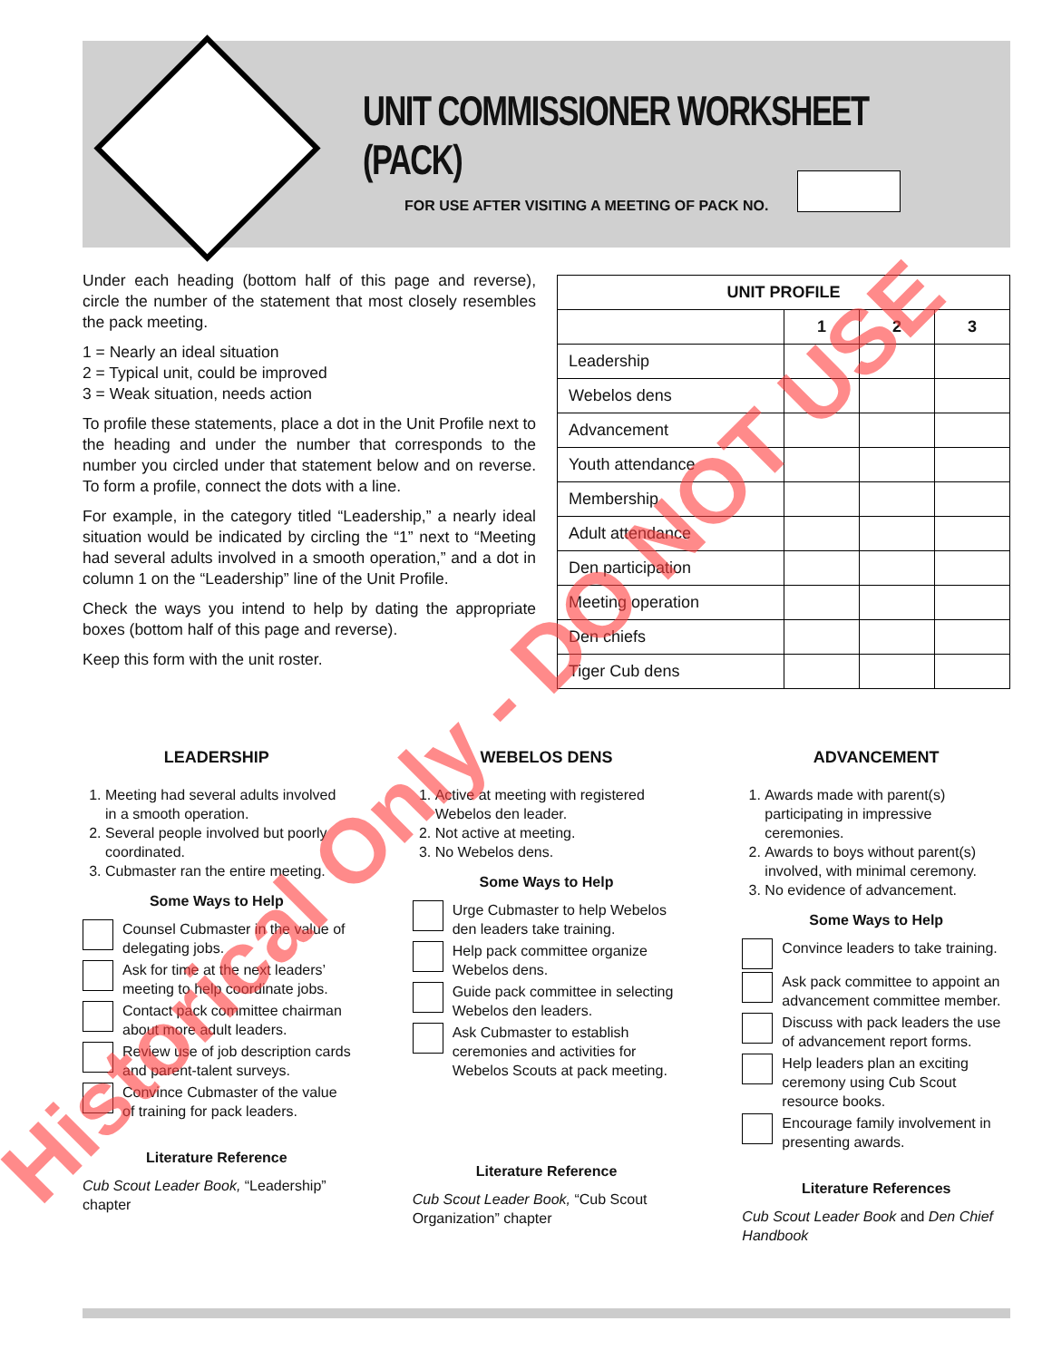UNIT COMMISSIONER WORKSHEET (PACK)
FOR USE AFTER VISITING A MEETING OF PACK NO.
Under each heading (bottom half of this page and reverse), circle the number of the statement that most closely resembles the pack meeting.
1 = Nearly an ideal situation
2 = Typical unit, could be improved
3 = Weak situation, needs action
To profile these statements, place a dot in the Unit Profile next to the heading and under the number that corresponds to the number you circled under that statement below and on reverse. To form a profile, connect the dots with a line.
For example, in the category titled “Leadership,” a nearly ideal situation would be indicated by circling the “1” next to “Meeting had several adults involved in a smooth operation,” and a dot in column 1 on the “Leadership” line of the Unit Profile.
Check the ways you intend to help by dating the appropriate boxes (bottom half of this page and reverse).
Keep this form with the unit roster.
| UNIT PROFILE | | | |
| --- | --- | --- | --- |
| | 1 | 2 | 3 |
| Leadership | | | |
| Webelos dens | | | |
| Advancement | | | |
| Youth attendance | | | |
| Membership | | | |
| Adult attendance | | | |
| Den participation | | | |
| Meeting operation | | | |
| Den chiefs | | | |
| Tiger Cub dens | | | |
LEADERSHIP
1. Meeting had several adults involved in a smooth operation.
2. Several people involved but poorly coordinated.
3. Cubmaster ran the entire meeting.
Some Ways to Help
Counsel Cubmaster in the value of delegating jobs.
Ask for time at the next leaders’ meeting to help coordinate jobs.
Contact pack committee chairman about more adult leaders.
Review use of job description cards and parent-talent surveys.
Convince Cubmaster of the value of training for pack leaders.
Literature Reference
Cub Scout Leader Book, “Leadership” chapter
WEBELOS DENS
1. Active at meeting with registered Webelos den leader.
2. Not active at meeting.
3. No Webelos dens.
Some Ways to Help
Urge Cubmaster to help Webelos den leaders take training.
Help pack committee organize Webelos dens.
Guide pack committee in selecting Webelos den leaders.
Ask Cubmaster to establish ceremonies and activities for Webelos Scouts at pack meeting.
Literature Reference
Cub Scout Leader Book, “Cub Scout Organization” chapter
ADVANCEMENT
1. Awards made with parent(s) participating in impressive ceremonies.
2. Awards to boys without parent(s) involved, with minimal ceremony.
3. No evidence of advancement.
Some Ways to Help
Convince leaders to take training.
Ask pack committee to appoint an advancement committee member.
Discuss with pack leaders the use of advancement report forms.
Help leaders plan an exciting ceremony using Cub Scout resource books.
Encourage family involvement in presenting awards.
Literature References
Cub Scout Leader Book and Den Chief Handbook
Historical Only - DO NOT USE